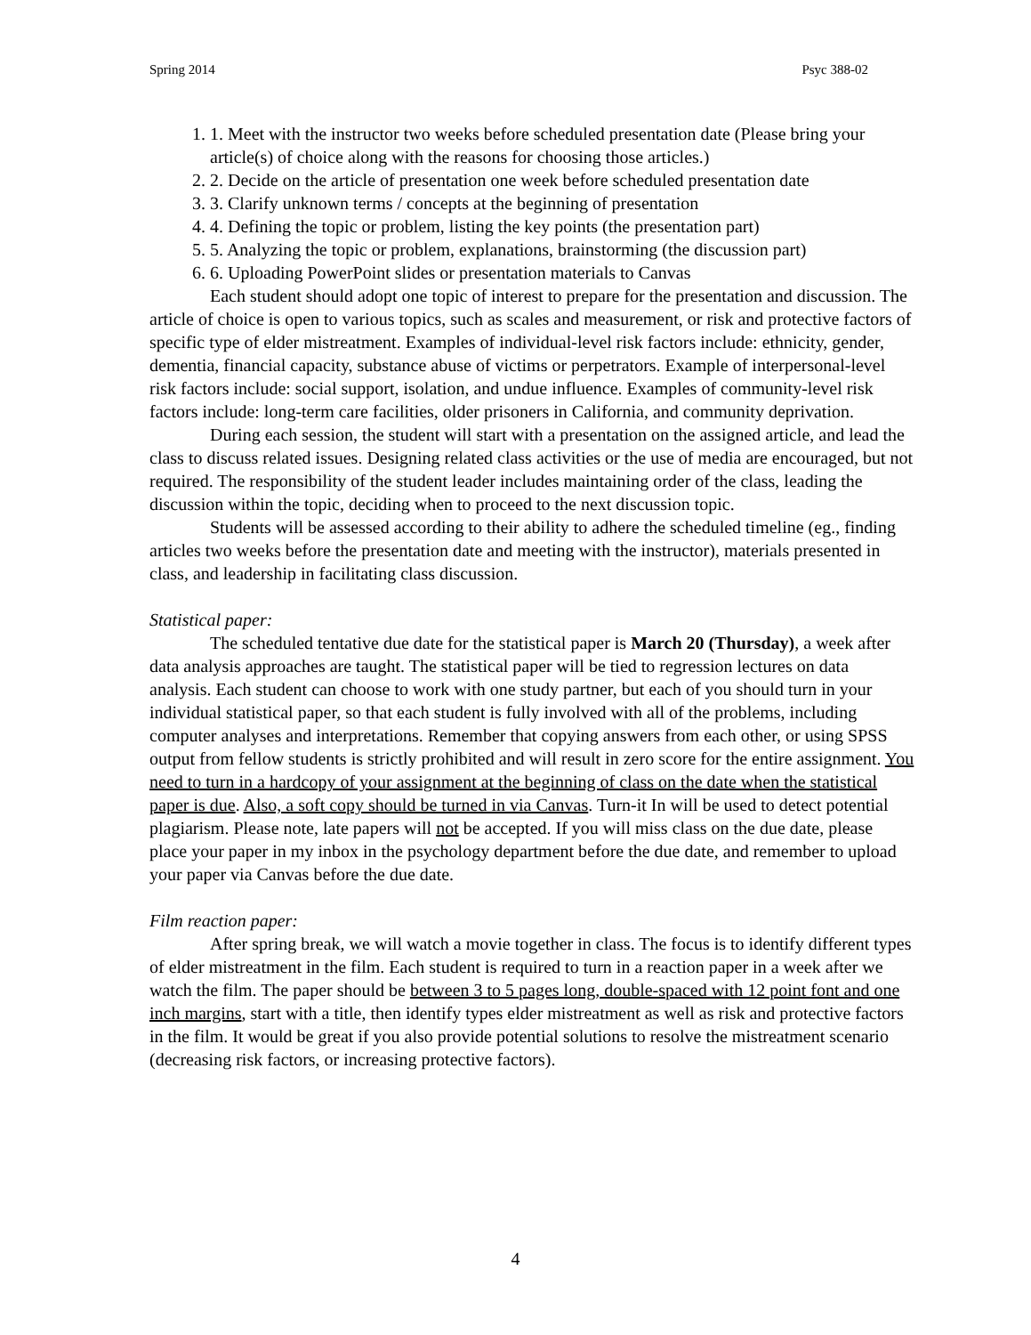Spring 2014 Psyc 388-02
1. 1. Meet with the instructor two weeks before scheduled presentation date (Please bring your article(s) of choice along with the reasons for choosing those articles.)
2. 2. Decide on the article of presentation one week before scheduled presentation date
3. 3. Clarify unknown terms / concepts at the beginning of presentation
4. 4. Defining the topic or problem, listing the key points (the presentation part)
5. 5. Analyzing the topic or problem, explanations, brainstorming (the discussion part)
6. 6. Uploading PowerPoint slides or presentation materials to Canvas
Each student should adopt one topic of interest to prepare for the presentation and discussion. The article of choice is open to various topics, such as scales and measurement, or risk and protective factors of specific type of elder mistreatment. Examples of individual-level risk factors include: ethnicity, gender, dementia, financial capacity, substance abuse of victims or perpetrators. Example of interpersonal-level risk factors include: social support, isolation, and undue influence. Examples of community-level risk factors include: long-term care facilities, older prisoners in California, and community deprivation.
During each session, the student will start with a presentation on the assigned article, and lead the class to discuss related issues. Designing related class activities or the use of media are encouraged, but not required. The responsibility of the student leader includes maintaining order of the class, leading the discussion within the topic, deciding when to proceed to the next discussion topic.
Students will be assessed according to their ability to adhere the scheduled timeline (eg., finding articles two weeks before the presentation date and meeting with the instructor), materials presented in class, and leadership in facilitating class discussion.
Statistical paper:
The scheduled tentative due date for the statistical paper is March 20 (Thursday), a week after data analysis approaches are taught. The statistical paper will be tied to regression lectures on data analysis. Each student can choose to work with one study partner, but each of you should turn in your individual statistical paper, so that each student is fully involved with all of the problems, including computer analyses and interpretations. Remember that copying answers from each other, or using SPSS output from fellow students is strictly prohibited and will result in zero score for the entire assignment. You need to turn in a hardcopy of your assignment at the beginning of class on the date when the statistical paper is due. Also, a soft copy should be turned in via Canvas. Turn-it In will be used to detect potential plagiarism. Please note, late papers will not be accepted. If you will miss class on the due date, please place your paper in my inbox in the psychology department before the due date, and remember to upload your paper via Canvas before the due date.
Film reaction paper:
After spring break, we will watch a movie together in class. The focus is to identify different types of elder mistreatment in the film. Each student is required to turn in a reaction paper in a week after we watch the film. The paper should be between 3 to 5 pages long, double-spaced with 12 point font and one inch margins, start with a title, then identify types elder mistreatment as well as risk and protective factors in the film. It would be great if you also provide potential solutions to resolve the mistreatment scenario (decreasing risk factors, or increasing protective factors).
4